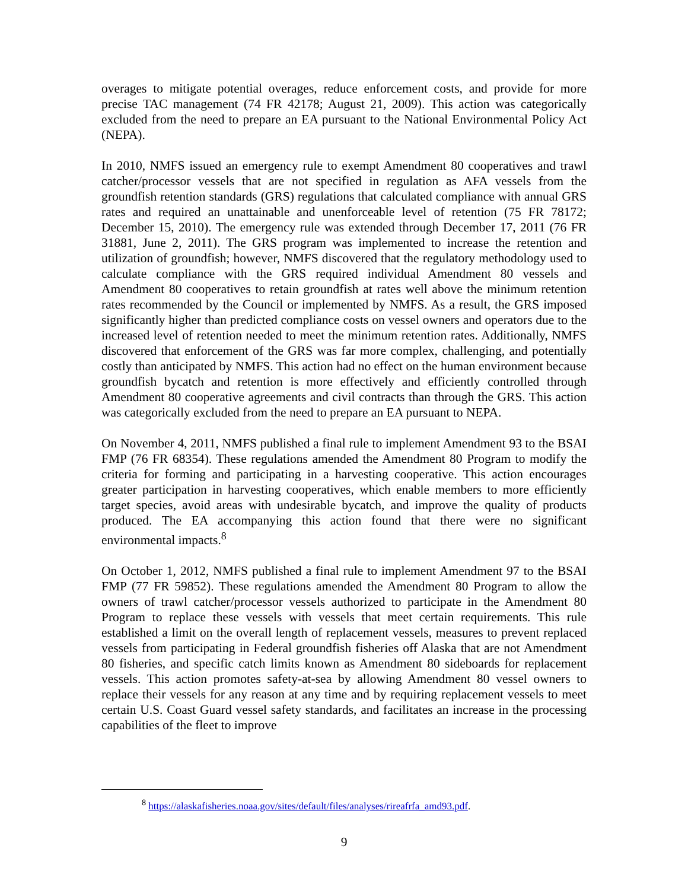overages to mitigate potential overages, reduce enforcement costs, and provide for more precise TAC management (74 FR 42178; August 21, 2009). This action was categorically excluded from the need to prepare an EA pursuant to the National Environmental Policy Act (NEPA).
In 2010, NMFS issued an emergency rule to exempt Amendment 80 cooperatives and trawl catcher/processor vessels that are not specified in regulation as AFA vessels from the groundfish retention standards (GRS) regulations that calculated compliance with annual GRS rates and required an unattainable and unenforceable level of retention (75 FR 78172; December 15, 2010). The emergency rule was extended through December 17, 2011 (76 FR 31881, June 2, 2011). The GRS program was implemented to increase the retention and utilization of groundfish; however, NMFS discovered that the regulatory methodology used to calculate compliance with the GRS required individual Amendment 80 vessels and Amendment 80 cooperatives to retain groundfish at rates well above the minimum retention rates recommended by the Council or implemented by NMFS. As a result, the GRS imposed significantly higher than predicted compliance costs on vessel owners and operators due to the increased level of retention needed to meet the minimum retention rates. Additionally, NMFS discovered that enforcement of the GRS was far more complex, challenging, and potentially costly than anticipated by NMFS. This action had no effect on the human environment because groundfish bycatch and retention is more effectively and efficiently controlled through Amendment 80 cooperative agreements and civil contracts than through the GRS. This action was categorically excluded from the need to prepare an EA pursuant to NEPA.
On November 4, 2011, NMFS published a final rule to implement Amendment 93 to the BSAI FMP (76 FR 68354). These regulations amended the Amendment 80 Program to modify the criteria for forming and participating in a harvesting cooperative. This action encourages greater participation in harvesting cooperatives, which enable members to more efficiently target species, avoid areas with undesirable bycatch, and improve the quality of products produced. The EA accompanying this action found that there were no significant environmental impacts.<sup>8</sup>
On October 1, 2012, NMFS published a final rule to implement Amendment 97 to the BSAI FMP (77 FR 59852). These regulations amended the Amendment 80 Program to allow the owners of trawl catcher/processor vessels authorized to participate in the Amendment 80 Program to replace these vessels with vessels that meet certain requirements. This rule established a limit on the overall length of replacement vessels, measures to prevent replaced vessels from participating in Federal groundfish fisheries off Alaska that are not Amendment 80 fisheries, and specific catch limits known as Amendment 80 sideboards for replacement vessels. This action promotes safety-at-sea by allowing Amendment 80 vessel owners to replace their vessels for any reason at any time and by requiring replacement vessels to meet certain U.S. Coast Guard vessel safety standards, and facilitates an increase in the processing capabilities of the fleet to improve
<sup>8</sup> https://alaskafisheries.noaa.gov/sites/default/files/analyses/rireafrfa_amd93.pdf.
9